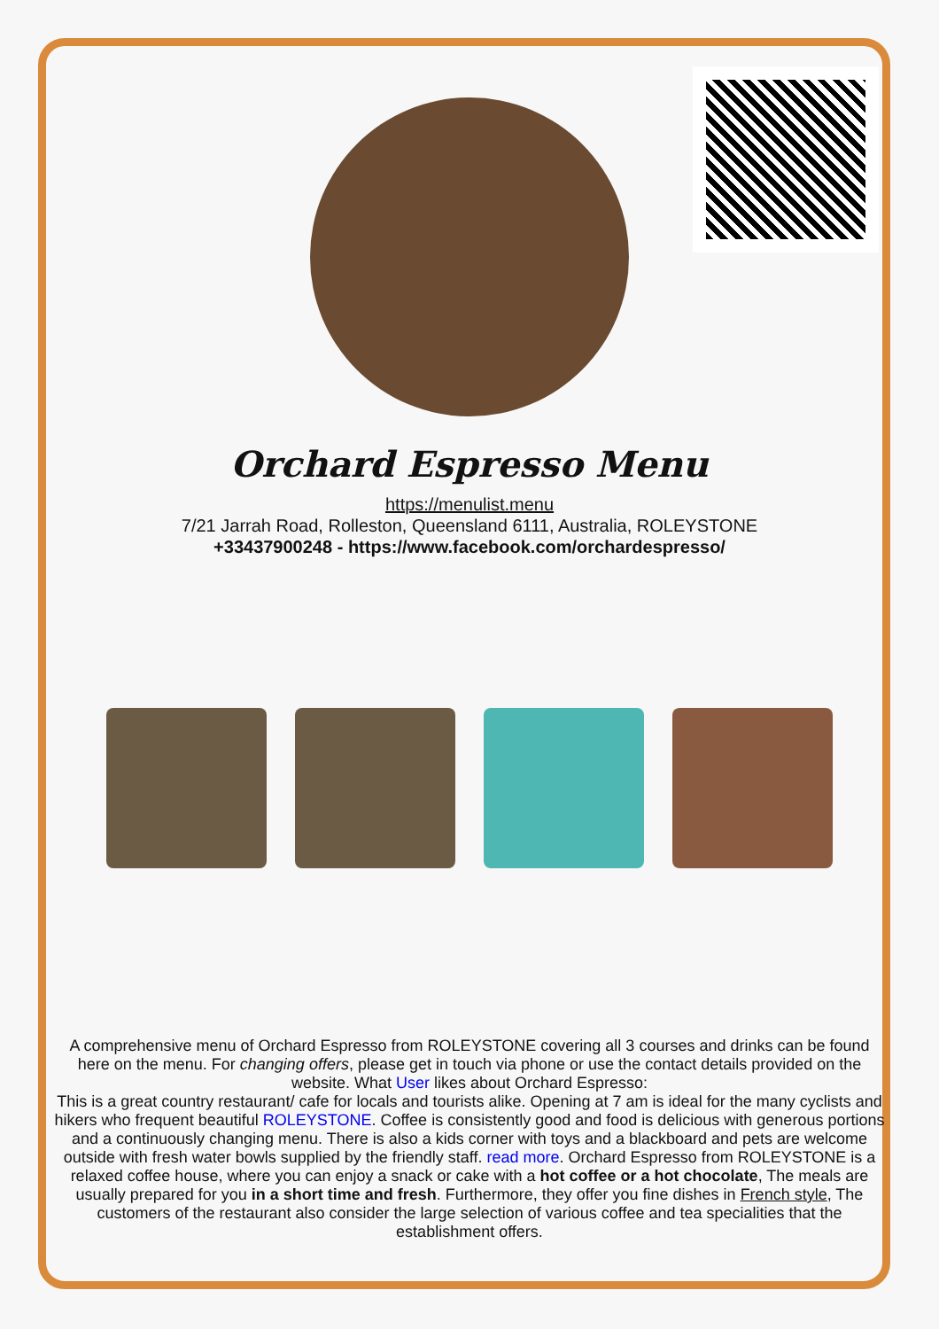Orchard Espresso Menu
https://menulist.menu
7/21 Jarrah Road, Rolleston, Queensland 6111, Australia, ROLEYSTONE
+33437900248 - https://www.facebook.com/orchardespresso/
A comprehensive menu of Orchard Espresso from ROLEYSTONE covering all 3 courses and drinks can be found here on the menu. For changing offers, please get in touch via phone or use the contact details provided on the website. What User likes about Orchard Espresso:
This is a great country restaurant/ cafe for locals and tourists alike. Opening at 7 am is ideal for the many cyclists and hikers who frequent beautiful ROLEYSTONE. Coffee is consistently good and food is delicious with generous portions and a continuously changing menu. There is also a kids corner with toys and a blackboard and pets are welcome outside with fresh water bowls supplied by the friendly staff. read more. Orchard Espresso from ROLEYSTONE is a relaxed coffee house, where you can enjoy a snack or cake with a hot coffee or a hot chocolate, The meals are usually prepared for you in a short time and fresh. Furthermore, they offer you fine dishes in French style, The customers of the restaurant also consider the large selection of various coffee and tea specialities that the establishment offers.